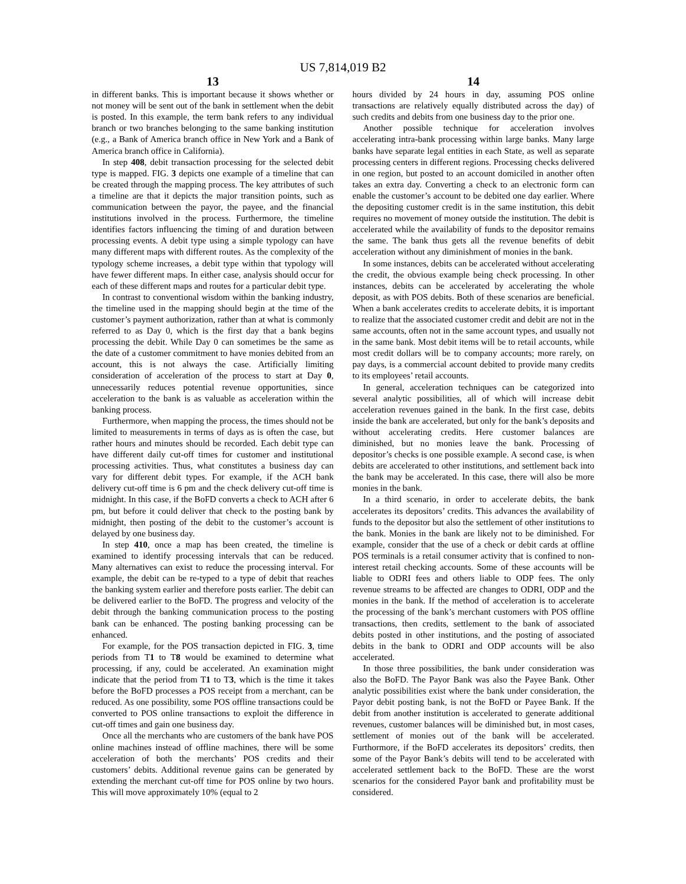US 7,814,019 B2
13
in different banks. This is important because it shows whether or not money will be sent out of the bank in settlement when the debit is posted. In this example, the term bank refers to any individual branch or two branches belonging to the same banking institution (e.g., a Bank of America branch office in New York and a Bank of America branch office in California).
In step 408, debit transaction processing for the selected debit type is mapped. FIG. 3 depicts one example of a timeline that can be created through the mapping process. The key attributes of such a timeline are that it depicts the major transition points, such as communication between the payor, the payee, and the financial institutions involved in the process. Furthermore, the timeline identifies factors influencing the timing of and duration between processing events. A debit type using a simple typology can have many different maps with different routes. As the complexity of the typology scheme increases, a debit type within that typology will have fewer different maps. In either case, analysis should occur for each of these different maps and routes for a particular debit type.
In contrast to conventional wisdom within the banking industry, the timeline used in the mapping should begin at the time of the customer’s payment authorization, rather than at what is commonly referred to as Day 0, which is the first day that a bank begins processing the debit. While Day 0 can sometimes be the same as the date of a customer commitment to have monies debited from an account, this is not always the case. Artificially limiting consideration of acceleration of the process to start at Day 0, unnecessarily reduces potential revenue opportunities, since acceleration to the bank is as valuable as acceleration within the banking process.
Furthermore, when mapping the process, the times should not be limited to measurements in terms of days as is often the case, but rather hours and minutes should be recorded. Each debit type can have different daily cut-off times for customer and institutional processing activities. Thus, what constitutes a business day can vary for different debit types. For example, if the ACH bank delivery cut-off time is 6 pm and the check delivery cut-off time is midnight. In this case, if the BoFD converts a check to ACH after 6 pm, but before it could deliver that check to the posting bank by midnight, then posting of the debit to the customer’s account is delayed by one business day.
In step 410, once a map has been created, the timeline is examined to identify processing intervals that can be reduced. Many alternatives can exist to reduce the processing interval. For example, the debit can be re-typed to a type of debit that reaches the banking system earlier and therefore posts earlier. The debit can be delivered earlier to the BoFD. The progress and velocity of the debit through the banking communication process to the posting bank can be enhanced. The posting banking processing can be enhanced.
For example, for the POS transaction depicted in FIG. 3, time periods from T1 to T8 would be examined to determine what processing, if any, could be accelerated. An examination might indicate that the period from T1 to T3, which is the time it takes before the BoFD processes a POS receipt from a merchant, can be reduced. As one possibility, some POS offline transactions could be converted to POS online transactions to exploit the difference in cut-off times and gain one business day.
Once all the merchants who are customers of the bank have POS online machines instead of offline machines, there will be some acceleration of both the merchants’ POS credits and their customers’ debits. Additional revenue gains can be generated by extending the merchant cut-off time for POS online by two hours. This will move approximately 10% (equal to 2
14
hours divided by 24 hours in day, assuming POS online transactions are relatively equally distributed across the day) of such credits and debits from one business day to the prior one.
Another possible technique for acceleration involves accelerating intra-bank processing within large banks. Many large banks have separate legal entities in each State, as well as separate processing centers in different regions. Processing checks delivered in one region, but posted to an account domiciled in another often takes an extra day. Converting a check to an electronic form can enable the customer’s account to be debited one day earlier. Where the depositing customer credit is in the same institution, this debit requires no movement of money outside the institution. The debit is accelerated while the availability of funds to the depositor remains the same. The bank thus gets all the revenue benefits of debit acceleration without any diminishment of monies in the bank.
In some instances, debits can be accelerated without accelerating the credit, the obvious example being check processing. In other instances, debits can be accelerated by accelerating the whole deposit, as with POS debits. Both of these scenarios are beneficial. When a bank accelerates credits to accelerate debits, it is important to realize that the associated customer credit and debit are not in the same accounts, often not in the same account types, and usually not in the same bank. Most debit items will be to retail accounts, while most credit dollars will be to company accounts; more rarely, on pay days, is a commercial account debited to provide many credits to its employees’ retail accounts.
In general, acceleration techniques can be categorized into several analytic possibilities, all of which will increase debit acceleration revenues gained in the bank. In the first case, debits inside the bank are accelerated, but only for the bank’s deposits and without accelerating credits. Here customer balances are diminished, but no monies leave the bank. Processing of depositor’s checks is one possible example. A second case, is when debits are accelerated to other institutions, and settlement back into the bank may be accelerated. In this case, there will also be more monies in the bank.
In a third scenario, in order to accelerate debits, the bank accelerates its depositors’ credits. This advances the availability of funds to the depositor but also the settlement of other institutions to the bank. Monies in the bank are likely not to be diminished. For example, consider that the use of a check or debit cards at offline POS terminals is a retail consumer activity that is confined to non-interest retail checking accounts. Some of these accounts will be liable to ODRI fees and others liable to ODP fees. The only revenue streams to be affected are changes to ODRI, ODP and the monies in the bank. If the method of acceleration is to accelerate the processing of the bank’s merchant customers with POS offline transactions, then credits, settlement to the bank of associated debits posted in other institutions, and the posting of associated debits in the bank to ODRI and ODP accounts will be also accelerated.
In those three possibilities, the bank under consideration was also the BoFD. The Payor Bank was also the Payee Bank. Other analytic possibilities exist where the bank under consideration, the Payor debit posting bank, is not the BoFD or Payee Bank. If the debit from another institution is accelerated to generate additional revenues, customer balances will be diminished but, in most cases, settlement of monies out of the bank will be accelerated. Furthormore, if the BoFD accelerates its depositors’ credits, then some of the Payor Bank’s debits will tend to be accelerated with accelerated settlement back to the BoFD. These are the worst scenarios for the considered Payor bank and profitability must be considered.